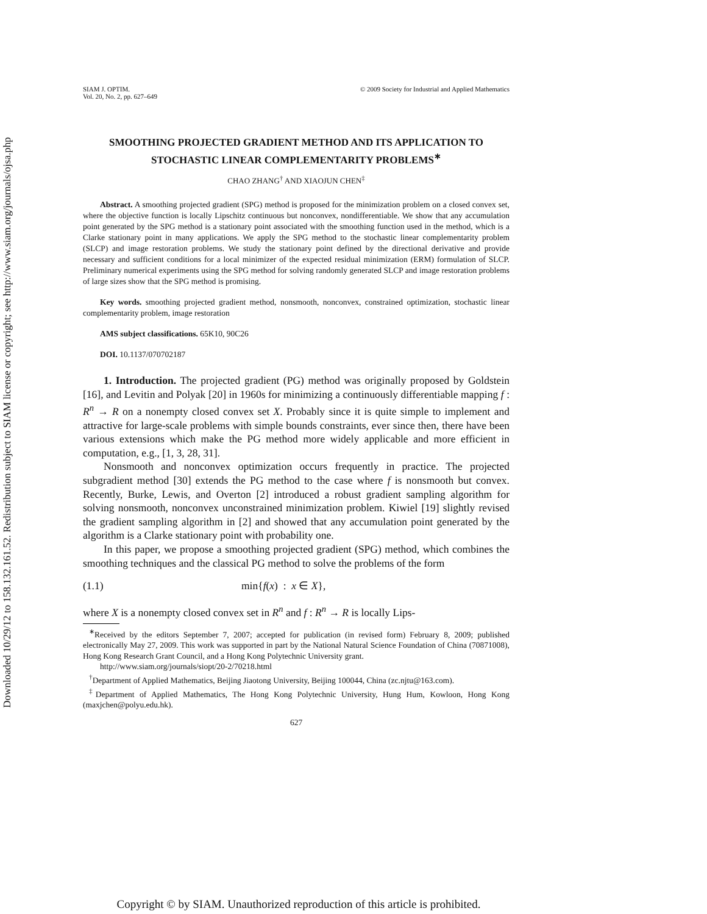Downloaded 10/29/12 to 158.132.161.52. Redistribution subject to SIAM license or copyright; see http://www.siam.org/journals/ojsa.php
SIAM J. OPTIM.
Vol. 20, No. 2, pp. 627–649
© 2009 Society for Industrial and Applied Mathematics
SMOOTHING PROJECTED GRADIENT METHOD AND ITS APPLICATION TO STOCHASTIC LINEAR COMPLEMENTARITY PROBLEMS<sup>∗</sup>
CHAO ZHANG<sup>†</sup> AND XIAOJUN CHEN<sup>‡</sup>
Abstract. A smoothing projected gradient (SPG) method is proposed for the minimization problem on a closed convex set, where the objective function is locally Lipschitz continuous but nonconvex, nondifferentiable. We show that any accumulation point generated by the SPG method is a stationary point associated with the smoothing function used in the method, which is a Clarke stationary point in many applications. We apply the SPG method to the stochastic linear complementarity problem (SLCP) and image restoration problems. We study the stationary point defined by the directional derivative and provide necessary and sufficient conditions for a local minimizer of the expected residual minimization (ERM) formulation of SLCP. Preliminary numerical experiments using the SPG method for solving randomly generated SLCP and image restoration problems of large sizes show that the SPG method is promising.
Key words. smoothing projected gradient method, nonsmooth, nonconvex, constrained optimization, stochastic linear complementarity problem, image restoration
AMS subject classifications. 65K10, 90C26
DOI. 10.1137/070702187
1. Introduction. The projected gradient (PG) method was originally proposed by Goldstein [16], and Levitin and Polyak [20] in 1960s for minimizing a continuously differentiable mapping f : R<sup>n</sup> → R on a nonempty closed convex set X. Probably since it is quite simple to implement and attractive for large-scale problems with simple bounds constraints, ever since then, there have been various extensions which make the PG method more widely applicable and more efficient in computation, e.g., [1, 3, 28, 31].
Nonsmooth and nonconvex optimization occurs frequently in practice. The projected subgradient method [30] extends the PG method to the case where f is nonsmooth but convex. Recently, Burke, Lewis, and Overton [2] introduced a robust gradient sampling algorithm for solving nonsmooth, nonconvex unconstrained minimization problem. Kiwiel [19] slightly revised the gradient sampling algorithm in [2] and showed that any accumulation point generated by the algorithm is a Clarke stationary point with probability one.
In this paper, we propose a smoothing projected gradient (SPG) method, which combines the smoothing techniques and the classical PG method to solve the problems of the form
(1.1) min{f(x) : x ∈ X},
where X is a nonempty closed convex set in R<sup>n</sup> and f : R<sup>n</sup> → R is locally Lips-
<sup>∗</sup>Received by the editors September 7, 2007; accepted for publication (in revised form) February 8, 2009; published electronically May 27, 2009. This work was supported in part by the National Natural Science Foundation of China (70871008), Hong Kong Research Grant Council, and a Hong Kong Polytechnic University grant.
http://www.siam.org/journals/siopt/20-2/70218.html
<sup>†</sup> Department of Applied Mathematics, Beijing Jiaotong University, Beijing 100044, China (zc.njtu@163.com).
<sup>‡</sup> Department of Applied Mathematics, The Hong Kong Polytechnic University, Hung Hum, Kowloon, Hong Kong (maxjchen@polyu.edu.hk).
627
Copyright © by SIAM. Unauthorized reproduction of this article is prohibited.